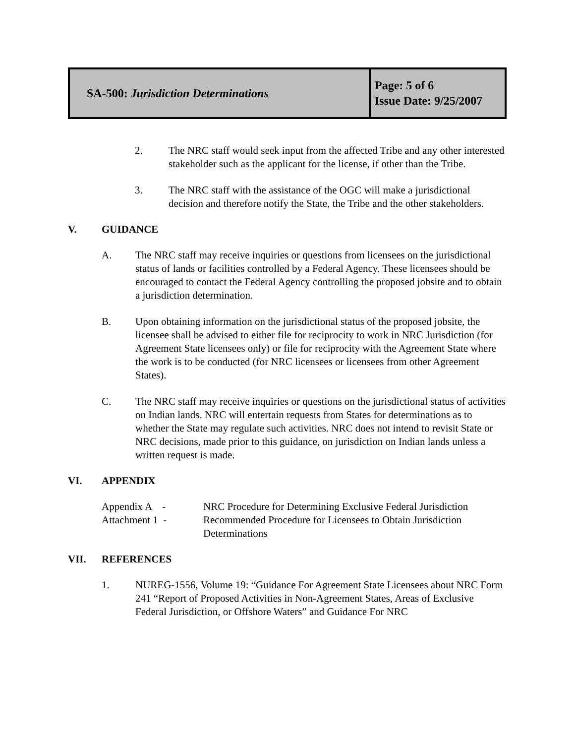| SA-500: Jurisdiction Determinations | Page: 5 of 6 Issue Date: 9/25/2007 |
2. The NRC staff would seek input from the affected Tribe and any other interested stakeholder such as the applicant for the license, if other than the Tribe.
3. The NRC staff with the assistance of the OGC will make a jurisdictional decision and therefore notify the State, the Tribe and the other stakeholders.
V. GUIDANCE
A. The NRC staff may receive inquiries or questions from licensees on the jurisdictional status of lands or facilities controlled by a Federal Agency. These licensees should be encouraged to contact the Federal Agency controlling the proposed jobsite and to obtain a jurisdiction determination.
B. Upon obtaining information on the jurisdictional status of the proposed jobsite, the licensee shall be advised to either file for reciprocity to work in NRC Jurisdiction (for Agreement State licensees only) or file for reciprocity with the Agreement State where the work is to be conducted (for NRC licensees or licensees from other Agreement States).
C. The NRC staff may receive inquiries or questions on the jurisdictional status of activities on Indian lands. NRC will entertain requests from States for determinations as to whether the State may regulate such activities. NRC does not intend to revisit State or NRC decisions, made prior to this guidance, on jurisdiction on Indian lands unless a written request is made.
VI. APPENDIX
Appendix A - NRC Procedure for Determining Exclusive Federal Jurisdiction
Attachment 1 - Recommended Procedure for Licensees to Obtain Jurisdiction Determinations
VII. REFERENCES
1. NUREG-1556, Volume 19: “Guidance For Agreement State Licensees about NRC Form 241 “Report of Proposed Activities in Non-Agreement States, Areas of Exclusive Federal Jurisdiction, or Offshore Waters” and Guidance For NRC